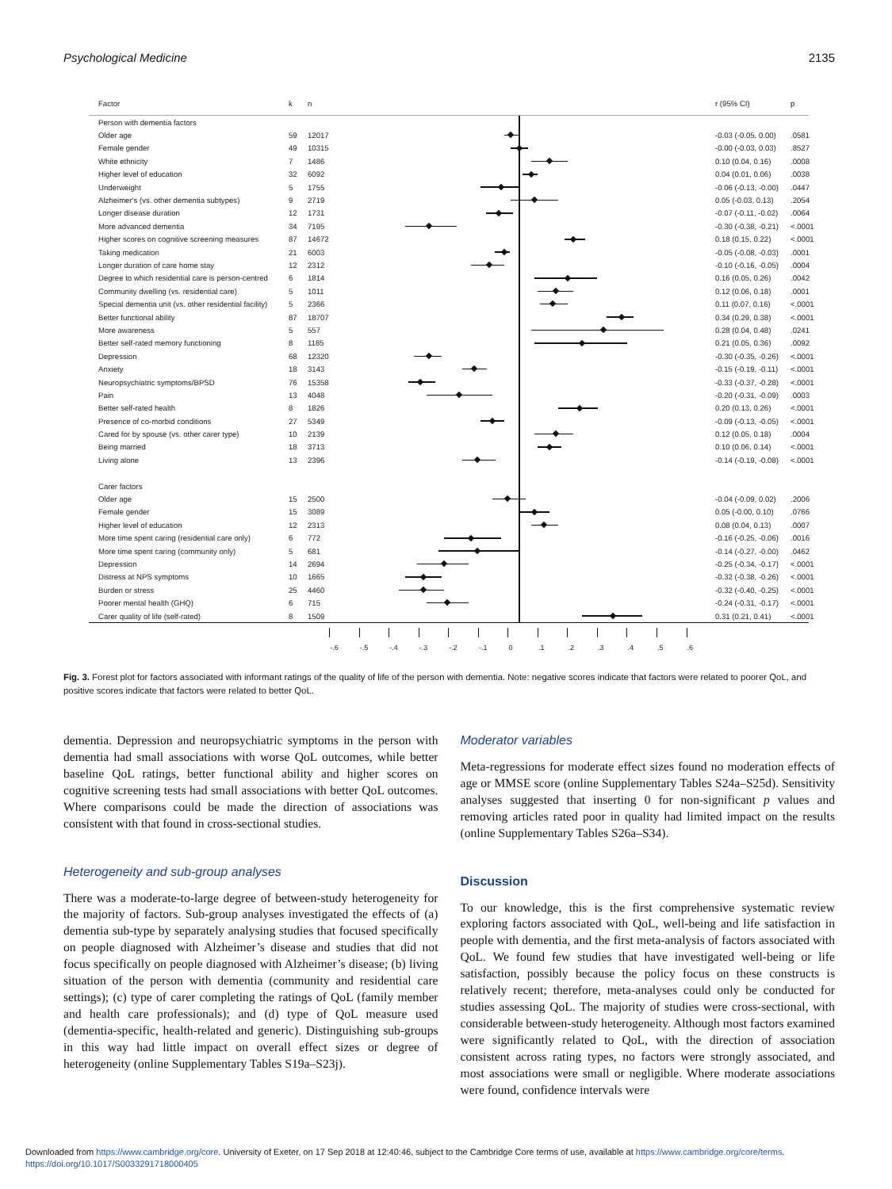Psychological Medicine 2135
| Factor | k | n | | r (95% CI) | p |
| --- | --- | --- | --- | --- | --- |
| Person with dementia factors | | | | | |
| Older age | 59 | 12017 | | -0.03 (-0.05, 0.00) | .0581 |
| Female gender | 49 | 10315 | | -0.00 (-0.03, 0.03) | .8527 |
| White ethnicity | 7 | 1486 | | 0.10 (0.04, 0.16) | .0008 |
| Higher level of education | 32 | 6092 | | 0.04 (0.01, 0.06) | .0038 |
| Underweight | 5 | 1755 | | -0.06 (-0.13, -0.00) | .0447 |
| Alzheimer's (vs. other dementia subtypes) | 9 | 2719 | | 0.05 (-0.03, 0.13) | .2054 |
| Longer disease duration | 12 | 1731 | | -0.07 (-0.11, -0.02) | .0064 |
| More advanced dementia | 34 | 7195 | | -0.30 (-0.38, -0.21) | <.0001 |
| Higher scores on cognitive screening measures | 87 | 14672 | | 0.18 (0.15, 0.22) | <.0001 |
| Taking medication | 21 | 6003 | | -0.05 (-0.08, -0.03) | .0001 |
| Longer duration of care home stay | 12 | 2312 | | -0.10 (-0.16, -0.05) | .0004 |
| Degree to which residential care is person-centred | 6 | 1814 | | 0.16 (0.05, 0.26) | .0042 |
| Community dwelling (vs. residential care) | 5 | 1011 | | 0.12 (0.06, 0.18) | .0001 |
| Special dementia unit (vs. other residential facility) | 5 | 2366 | | 0.11 (0.07, 0.16) | <.0001 |
| Better functional ability | 87 | 18707 | | 0.34 (0.29, 0.38) | <.0001 |
| More awareness | 5 | 557 | | 0.28 (0.04, 0.48) | .0241 |
| Better self-rated memory functioning | 8 | 1185 | | 0.21 (0.05, 0.36) | .0092 |
| Depression | 68 | 12320 | | -0.30 (-0.35, -0.26) | <.0001 |
| Anxiety | 18 | 3143 | | -0.15 (-0.19, -0.11) | <.0001 |
| Neuropsychiatric symptoms/BPSD | 76 | 15358 | | -0.33 (-0.37, -0.28) | <.0001 |
| Pain | 13 | 4048 | | -0.20 (-0.31, -0.09) | .0003 |
| Better self-rated health | 8 | 1826 | | 0.20 (0.13, 0.26) | <.0001 |
| Presence of co-morbid conditions | 27 | 5349 | | -0.09 (-0.13, -0.05) | <.0001 |
| Cared for by spouse (vs. other carer type) | 10 | 2139 | | 0.12 (0.05, 0.18) | .0004 |
| Being married | 18 | 3713 | | 0.10 (0.06, 0.14) | <.0001 |
| Living alone | 13 | 2396 | | -0.14 (-0.19, -0.08) | <.0001 |
| Carer factors | | | | | |
| Older age | 15 | 2500 | | -0.04 (-0.09, 0.02) | .2006 |
| Female gender | 15 | 3089 | | 0.05 (-0.00, 0.10) | .0766 |
| Higher level of education | 12 | 2313 | | 0.08 (0.04, 0.13) | .0007 |
| More time spent caring (residential care only) | 6 | 772 | | -0.16 (-0.25, -0.06) | .0016 |
| More time spent caring (community only) | 5 | 681 | | -0.14 (-0.27, -0.00) | .0462 |
| Depression | 14 | 2694 | | -0.25 (-0.34, -0.17) | <.0001 |
| Distress at NPS symptoms | 10 | 1665 | | -0.32 (-0.38, -0.26) | <.0001 |
| Burden or stress | 25 | 4460 | | -0.32 (-0.40, -0.25) | <.0001 |
| Poorer mental health (GHQ) | 6 | 715 | | -0.24 (-0.31, -0.17) | <.0001 |
| Carer quality of life (self-rated) | 8 | 1509 | | 0.31 (0.21, 0.41) | <.0001 |
| | | | -.6 -.5 -.4 -.3 -.2 -.1 0 .1 .2 .3 .4 .5 .6 | | |
Fig. 3. Forest plot for factors associated with informant ratings of the quality of life of the person with dementia. Note: negative scores indicate that factors were related to poorer QoL, and positive scores indicate that factors were related to better QoL.
dementia. Depression and neuropsychiatric symptoms in the person with dementia had small associations with worse QoL outcomes, while better baseline QoL ratings, better functional ability and higher scores on cognitive screening tests had small associations with better QoL outcomes. Where comparisons could be made the direction of associations was consistent with that found in cross-sectional studies.
Heterogeneity and sub-group analyses
There was a moderate-to-large degree of between-study heterogeneity for the majority of factors. Sub-group analyses investigated the effects of (a) dementia sub-type by separately analysing studies that focused specifically on people diagnosed with Alzheimer’s disease and studies that did not focus specifically on people diagnosed with Alzheimer’s disease; (b) living situation of the person with dementia (community and residential care settings); (c) type of carer completing the ratings of QoL (family member and health care professionals); and (d) type of QoL measure used (dementia-specific, health-related and generic). Distinguishing sub-groups in this way had little impact on overall effect sizes or degree of heterogeneity (online Supplementary Tables S19a–S23j).
Moderator variables
Meta-regressions for moderate effect sizes found no moderation effects of age or MMSE score (online Supplementary Tables S24a–S25d). Sensitivity analyses suggested that inserting 0 for non-significant p values and removing articles rated poor in quality had limited impact on the results (online Supplementary Tables S26a–S34).
Discussion
To our knowledge, this is the first comprehensive systematic review exploring factors associated with QoL, well-being and life satisfaction in people with dementia, and the first meta-analysis of factors associated with QoL. We found few studies that have investigated well-being or life satisfaction, possibly because the policy focus on these constructs is relatively recent; therefore, meta-analyses could only be conducted for studies assessing QoL. The majority of studies were cross-sectional, with considerable between-study heterogeneity. Although most factors examined were significantly related to QoL, with the direction of association consistent across rating types, no factors were strongly associated, and most associations were small or negligible. Where moderate associations were found, confidence intervals were
Downloaded from https://www.cambridge.org/core. University of Exeter, on 17 Sep 2018 at 12:40:46, subject to the Cambridge Core terms of use, available at https://www.cambridge.org/core/terms.
https://doi.org/10.1017/S0033291718000405